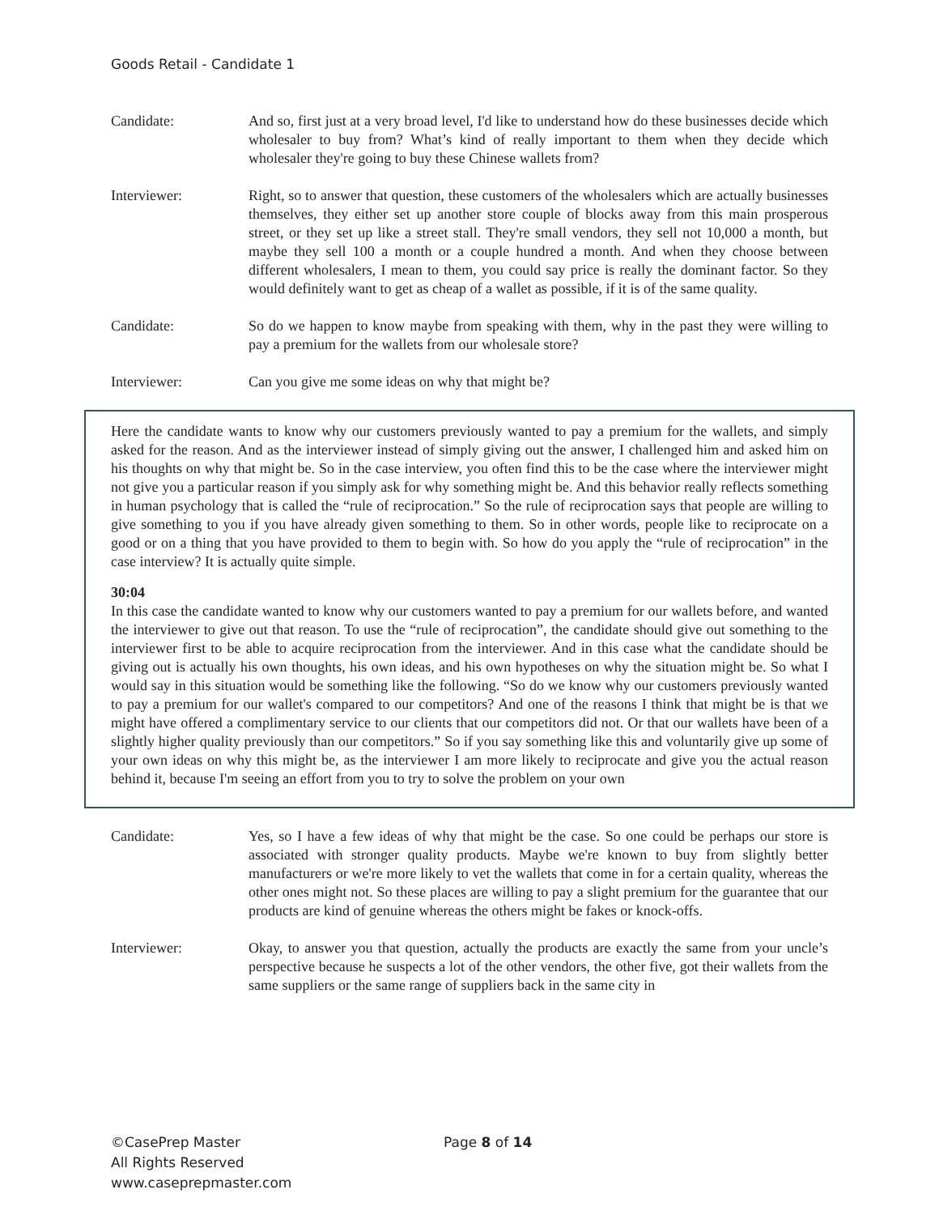Goods Retail - Candidate 1
Candidate: And so, first just at a very broad level, I'd like to understand how do these businesses decide which wholesaler to buy from? What’s kind of really important to them when they decide which wholesaler they're going to buy these Chinese wallets from?
Interviewer: Right, so to answer that question, these customers of the wholesalers which are actually businesses themselves, they either set up another store couple of blocks away from this main prosperous street, or they set up like a street stall. They're small vendors, they sell not 10,000 a month, but maybe they sell 100 a month or a couple hundred a month. And when they choose between different wholesalers, I mean to them, you could say price is really the dominant factor. So they would definitely want to get as cheap of a wallet as possible, if it is of the same quality.
Candidate: So do we happen to know maybe from speaking with them, why in the past they were willing to pay a premium for the wallets from our wholesale store?
Interviewer: Can you give me some ideas on why that might be?
Here the candidate wants to know why our customers previously wanted to pay a premium for the wallets, and simply asked for the reason. And as the interviewer instead of simply giving out the answer, I challenged him and asked him on his thoughts on why that might be. So in the case interview, you often find this to be the case where the interviewer might not give you a particular reason if you simply ask for why something might be. And this behavior really reflects something in human psychology that is called the “rule of reciprocation.” So the rule of reciprocation says that people are willing to give something to you if you have already given something to them. So in other words, people like to reciprocate on a good or on a thing that you have provided to them to begin with. So how do you apply the “rule of reciprocation” in the case interview? It is actually quite simple.
30:04
In this case the candidate wanted to know why our customers wanted to pay a premium for our wallets before, and wanted the interviewer to give out that reason. To use the “rule of reciprocation”, the candidate should give out something to the interviewer first to be able to acquire reciprocation from the interviewer. And in this case what the candidate should be giving out is actually his own thoughts, his own ideas, and his own hypotheses on why the situation might be. So what I would say in this situation would be something like the following. “So do we know why our customers previously wanted to pay a premium for our wallet's compared to our competitors? And one of the reasons I think that might be is that we might have offered a complimentary service to our clients that our competitors did not. Or that our wallets have been of a slightly higher quality previously than our competitors.” So if you say something like this and voluntarily give up some of your own ideas on why this might be, as the interviewer I am more likely to reciprocate and give you the actual reason behind it, because I'm seeing an effort from you to try to solve the problem on your own
Candidate: Yes, so I have a few ideas of why that might be the case. So one could be perhaps our store is associated with stronger quality products. Maybe we're known to buy from slightly better manufacturers or we're more likely to vet the wallets that come in for a certain quality, whereas the other ones might not. So these places are willing to pay a slight premium for the guarantee that our products are kind of genuine whereas the others might be fakes or knock-offs.
Interviewer: Okay, to answer you that question, actually the products are exactly the same from your uncle’s perspective because he suspects a lot of the other vendors, the other five, got their wallets from the same suppliers or the same range of suppliers back in the same city in
©CasePrep Master Page 8 of 14
All Rights Reserved
www.caseprepmaster.com